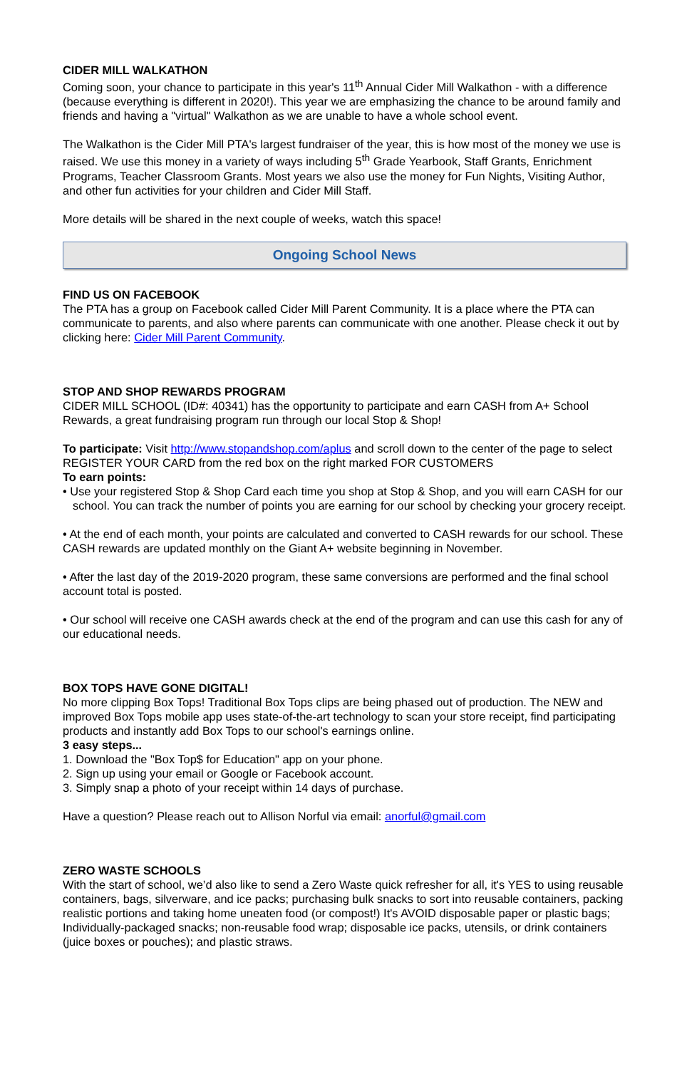CIDER MILL WALKATHON
Coming soon, your chance to participate in this year's 11<sup>th</sup> Annual Cider Mill Walkathon - with a difference (because everything is different in 2020!). This year we are emphasizing the chance to be around family and friends and having a "virtual" Walkathon as we are unable to have a whole school event.
The Walkathon is the Cider Mill PTA's largest fundraiser of the year, this is how most of the money we use is raised. We use this money in a variety of ways including 5<sup>th</sup> Grade Yearbook, Staff Grants, Enrichment Programs, Teacher Classroom Grants. Most years we also use the money for Fun Nights, Visiting Author, and other fun activities for your children and Cider Mill Staff.
More details will be shared in the next couple of weeks, watch this space!
Ongoing School News
FIND US ON FACEBOOK
The PTA has a group on Facebook called Cider Mill Parent Community. It is a place where the PTA can communicate to parents, and also where parents can communicate with one another. Please check it out by clicking here: Cider Mill Parent Community.
STOP AND SHOP REWARDS PROGRAM
CIDER MILL SCHOOL (ID#: 40341) has the opportunity to participate and earn CASH from A+ School Rewards, a great fundraising program run through our local Stop & Shop!
To participate: Visit http://www.stopandshop.com/aplus and scroll down to the center of the page to select REGISTER YOUR CARD from the red box on the right marked FOR CUSTOMERS
To earn points:
• Use your registered Stop & Shop Card each time you shop at Stop & Shop, and you will earn CASH for our school. You can track the number of points you are earning for our school by checking your grocery receipt.
• At the end of each month, your points are calculated and converted to CASH rewards for our school. These CASH rewards are updated monthly on the Giant A+ website beginning in November.
• After the last day of the 2019-2020 program, these same conversions are performed and the final school account total is posted.
• Our school will receive one CASH awards check at the end of the program and can use this cash for any of our educational needs.
BOX TOPS HAVE GONE DIGITAL!
No more clipping Box Tops! Traditional Box Tops clips are being phased out of production. The NEW and improved Box Tops mobile app uses state-of-the-art technology to scan your store receipt, find participating products and instantly add Box Tops to our school's earnings online.
3 easy steps...
1. Download the "Box Top$ for Education" app on your phone.
2. Sign up using your email or Google or Facebook account.
3. Simply snap a photo of your receipt within 14 days of purchase.
Have a question? Please reach out to Allison Norful via email: anorful@gmail.com
ZERO WASTE SCHOOLS
With the start of school, we’d also like to send a Zero Waste quick refresher for all, it's YES to using reusable containers, bags, silverware, and ice packs; purchasing bulk snacks to sort into reusable containers, packing realistic portions and taking home uneaten food (or compost!) It's AVOID disposable paper or plastic bags; Individually-packaged snacks; non-reusable food wrap; disposable ice packs, utensils, or drink containers (juice boxes or pouches); and plastic straws.